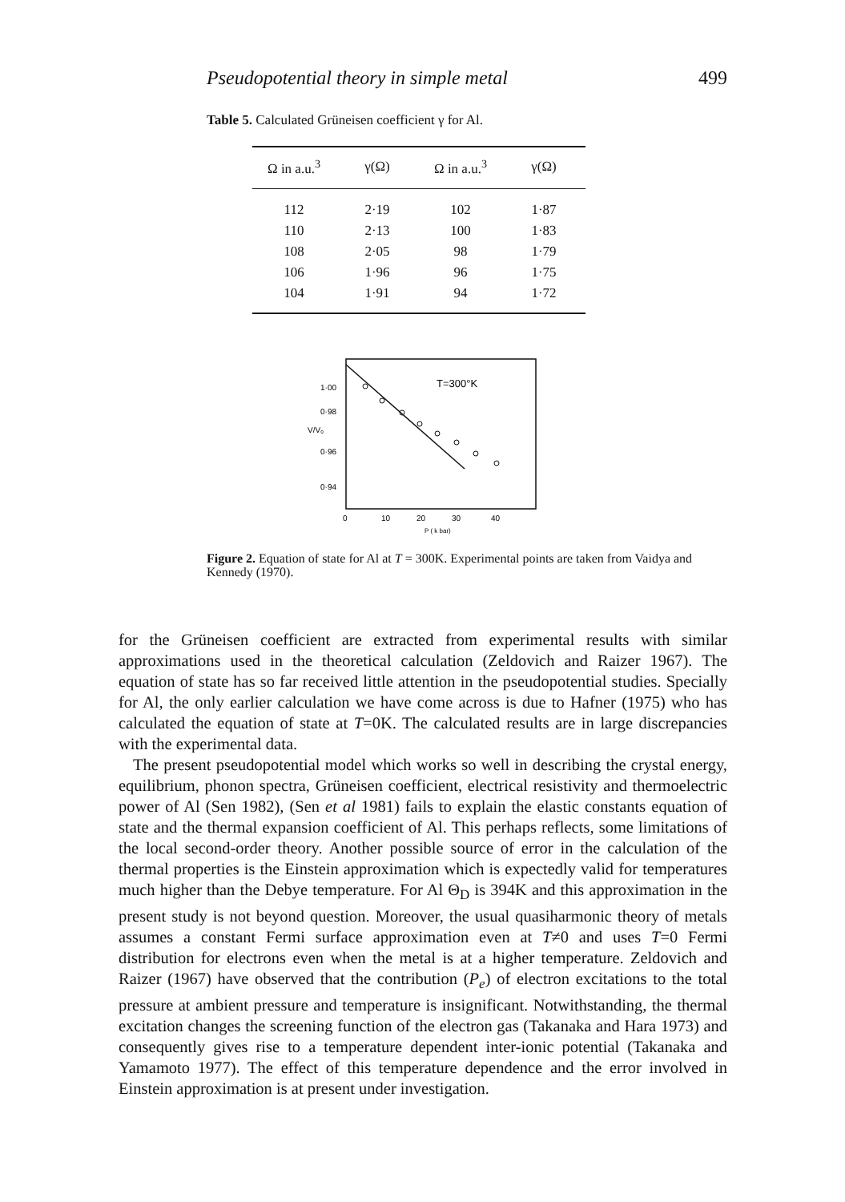Pseudopotential theory in simple metal 499
Table 5. Calculated Grüneisen coefficient γ for Al.
| Ω in a.u.<sup>3</sup> | γ(Ω) | Ω in a.u.<sup>3</sup> | γ(Ω) |
| --- | --- | --- | --- |
| 112 | 2·19 | 102 | 1·87 |
| 110 | 2·13 | 100 | 1·83 |
| 108 | 2·05 | 98 | 1·79 |
| 106 | 1·96 | 96 | 1·75 |
| 104 | 1·91 | 94 | 1·72 |
1·00
0·98
0·96
0·94
V/V₀
T=300°K
0
10
20
30
40
P ( k bar)
Figure 2. Equation of state for Al at T = 300K. Experimental points are taken from Vaidya and Kennedy (1970).
for the Grüneisen coefficient are extracted from experimental results with similar approximations used in the theoretical calculation (Zeldovich and Raizer 1967). The equation of state has so far received little attention in the pseudopotential studies. Specially for Al, the only earlier calculation we have come across is due to Hafner (1975) who has calculated the equation of state at T=0K. The calculated results are in large discrepancies with the experimental data.
The present pseudopotential model which works so well in describing the crystal energy, equilibrium, phonon spectra, Grüneisen coefficient, electrical resistivity and thermoelectric power of Al (Sen 1982), (Sen et al 1981) fails to explain the elastic constants equation of state and the thermal expansion coefficient of Al. This perhaps reflects, some limitations of the local second-order theory. Another possible source of error in the calculation of the thermal properties is the Einstein approximation which is expectedly valid for temperatures much higher than the Debye temperature. For Al Θ<sub>D</sub> is 394K and this approximation in the present study is not beyond question. Moreover, the usual quasiharmonic theory of metals assumes a constant Fermi surface approximation even at T≠0 and uses T=0 Fermi distribution for electrons even when the metal is at a higher temperature. Zeldovich and Raizer (1967) have observed that the contribution (P<sub>e</sub>) of electron excitations to the total pressure at ambient pressure and temperature is insignificant. Notwithstanding, the thermal excitation changes the screening function of the electron gas (Takanaka and Hara 1973) and consequently gives rise to a temperature dependent inter-ionic potential (Takanaka and Yamamoto 1977). The effect of this temperature dependence and the error involved in Einstein approximation is at present under investigation.